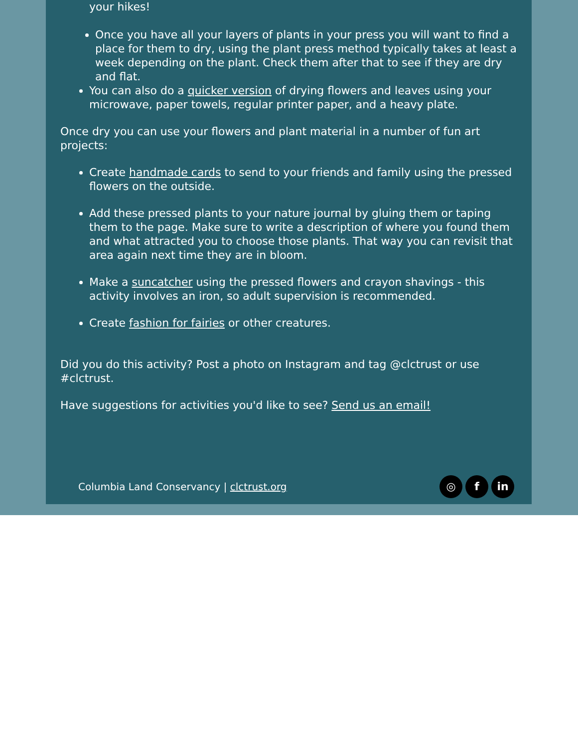your hikes!
Once you have all your layers of plants in your press you will want to find a place for them to dry, using the plant press method typically takes at least a week depending on the plant. Check them after that to see if they are dry and flat.
You can also do a quicker version of drying flowers and leaves using your microwave, paper towels, regular printer paper, and a heavy plate.
Once dry you can use your flowers and plant material in a number of fun art projects:
Create handmade cards to send to your friends and family using the pressed flowers on the outside.
Add these pressed plants to your nature journal by gluing them or taping them to the page. Make sure to write a description of where you found them and what attracted you to choose those plants. That way you can revisit that area again next time they are in bloom.
Make a suncatcher using the pressed flowers and crayon shavings - this activity involves an iron, so adult supervision is recommended.
Create fashion for fairies or other creatures.
Did you do this activity? Post a photo on Instagram and tag @clctrust or use #clctrust.
Have suggestions for activities you'd like to see? Send us an email!
Columbia Land Conservancy | clctrust.org ◎ f in